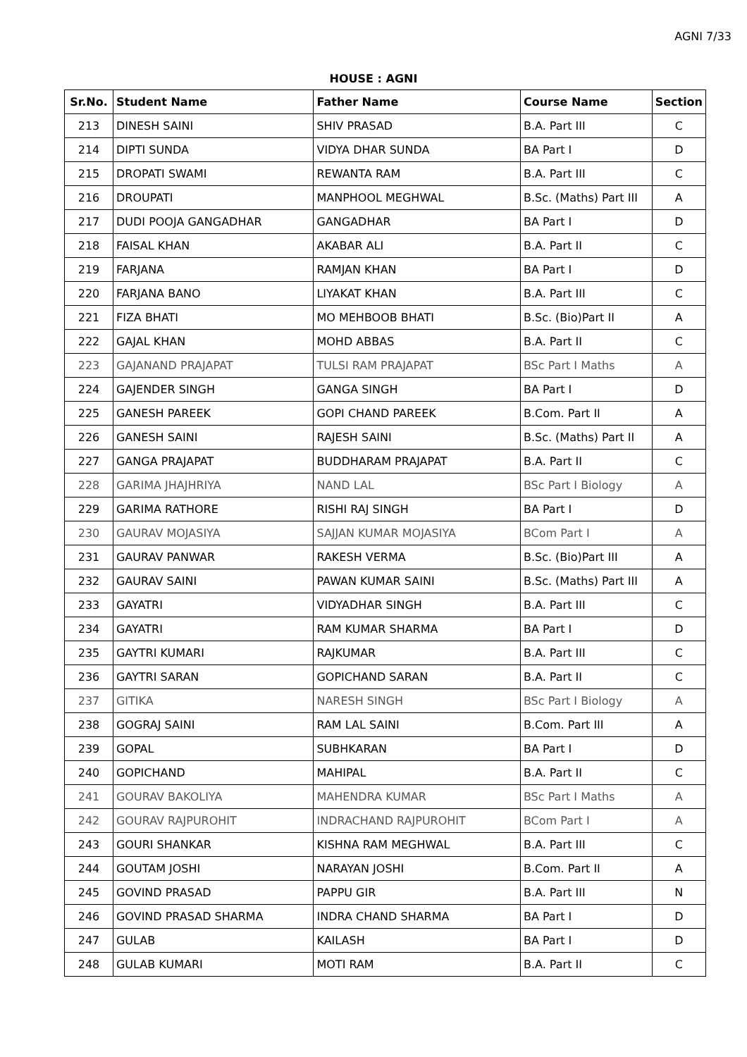AGNI 7/33
HOUSE : AGNI
| Sr.No. | Student Name | Father Name | Course Name | Section |
| --- | --- | --- | --- | --- |
| 213 | DINESH SAINI | SHIV PRASAD | B.A. Part III | C |
| 214 | DIPTI SUNDA | VIDYA DHAR SUNDA | BA Part I | D |
| 215 | DROPATI SWAMI | REWANTA RAM | B.A. Part III | C |
| 216 | DROUPATI | MANPHOOL MEGHWAL | B.Sc. (Maths) Part III | A |
| 217 | DUDI POOJA GANGADHAR | GANGADHAR | BA Part I | D |
| 218 | FAISAL KHAN | AKABAR ALI | B.A. Part II | C |
| 219 | FARJANA | RAMJAN KHAN | BA Part I | D |
| 220 | FARJANA BANO | LIYAKAT KHAN | B.A. Part III | C |
| 221 | FIZA BHATI | MO MEHBOOB BHATI | B.Sc. (Bio)Part II | A |
| 222 | GAJAL KHAN | MOHD ABBAS | B.A. Part II | C |
| 223 | GAJANAND PRAJAPAT | TULSI RAM PRAJAPAT | BSc Part I Maths | A |
| 224 | GAJENDER SINGH | GANGA SINGH | BA Part I | D |
| 225 | GANESH PAREEK | GOPI CHAND PAREEK | B.Com. Part II | A |
| 226 | GANESH SAINI | RAJESH SAINI | B.Sc. (Maths) Part II | A |
| 227 | GANGA PRAJAPAT | BUDDHARAM PRAJAPAT | B.A. Part II | C |
| 228 | GARIMA JHAJHRIYA | NAND LAL | BSc Part I Biology | A |
| 229 | GARIMA RATHORE | RISHI RAJ SINGH | BA Part I | D |
| 230 | GAURAV MOJASIYA | SAJJAN KUMAR MOJASIYA | BCom Part I | A |
| 231 | GAURAV PANWAR | RAKESH VERMA | B.Sc. (Bio)Part III | A |
| 232 | GAURAV SAINI | PAWAN KUMAR SAINI | B.Sc. (Maths) Part III | A |
| 233 | GAYATRI | VIDYADHAR SINGH | B.A. Part III | C |
| 234 | GAYATRI | RAM KUMAR SHARMA | BA Part I | D |
| 235 | GAYTRI KUMARI | RAJKUMAR | B.A. Part III | C |
| 236 | GAYTRI SARAN | GOPICHAND SARAN | B.A. Part II | C |
| 237 | GITIKA | NARESH SINGH | BSc Part I Biology | A |
| 238 | GOGRAJ SAINI | RAM LAL SAINI | B.Com. Part III | A |
| 239 | GOPAL | SUBHKARAN | BA Part I | D |
| 240 | GOPICHAND | MAHIPAL | B.A. Part II | C |
| 241 | GOURAV BAKOLIYA | MAHENDRA KUMAR | BSc Part I Maths | A |
| 242 | GOURAV RAJPUROHIT | INDRACHAND RAJPUROHIT | BCom Part I | A |
| 243 | GOURI SHANKAR | KISHNA RAM MEGHWAL | B.A. Part III | C |
| 244 | GOUTAM JOSHI | NARAYAN JOSHI | B.Com. Part II | A |
| 245 | GOVIND PRASAD | PAPPU GIR | B.A. Part III | N |
| 246 | GOVIND PRASAD SHARMA | INDRA CHAND SHARMA | BA Part I | D |
| 247 | GULAB | KAILASH | BA Part I | D |
| 248 | GULAB KUMARI | MOTI RAM | B.A. Part II | C |